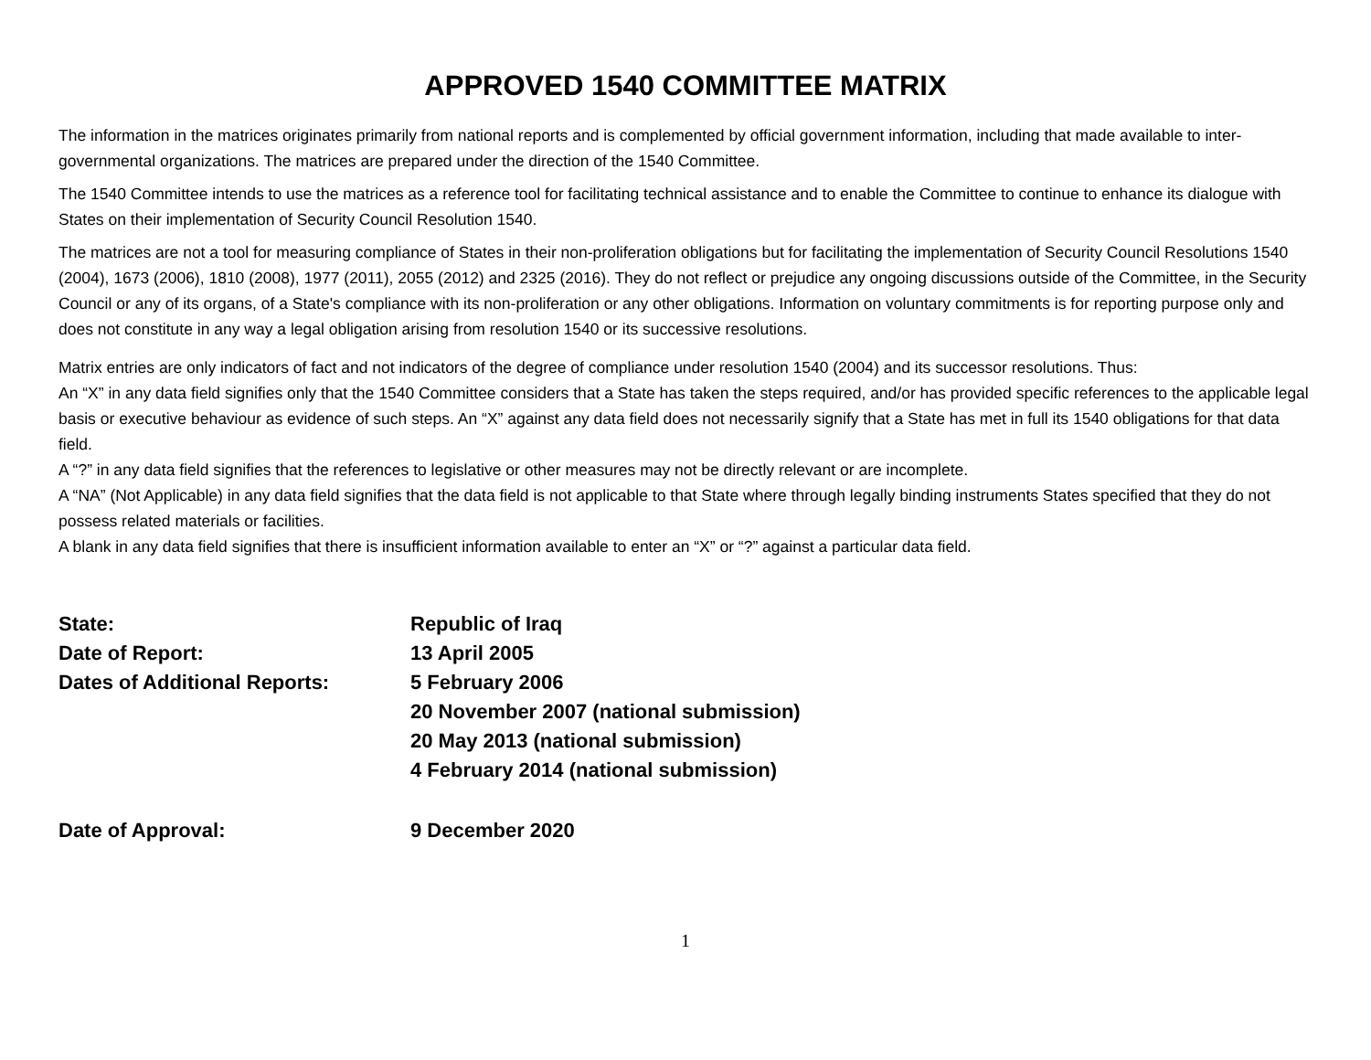APPROVED 1540 COMMITTEE MATRIX
The information in the matrices originates primarily from national reports and is complemented by official government information, including that made available to inter-governmental organizations. The matrices are prepared under the direction of the 1540 Committee.
The 1540 Committee intends to use the matrices as a reference tool for facilitating technical assistance and to enable the Committee to continue to enhance its dialogue with States on their implementation of Security Council Resolution 1540.
The matrices are not a tool for measuring compliance of States in their non-proliferation obligations but for facilitating the implementation of Security Council Resolutions 1540 (2004), 1673 (2006), 1810 (2008), 1977 (2011), 2055 (2012) and 2325 (2016). They do not reflect or prejudice any ongoing discussions outside of the Committee, in the Security Council or any of its organs, of a State's compliance with its non-proliferation or any other obligations. Information on voluntary commitments is for reporting purpose only and does not constitute in any way a legal obligation arising from resolution 1540 or its successive resolutions.
Matrix entries are only indicators of fact and not indicators of the degree of compliance under resolution 1540 (2004) and its successor resolutions. Thus:
An “X” in any data field signifies only that the 1540 Committee considers that a State has taken the steps required, and/or has provided specific references to the applicable legal basis or executive behaviour as evidence of such steps. An “X” against any data field does not necessarily signify that a State has met in full its 1540 obligations for that data field.
A “?” in any data field signifies that the references to legislative or other measures may not be directly relevant or are incomplete.
A “NA” (Not Applicable) in any data field signifies that the data field is not applicable to that State where through legally binding instruments States specified that they do not possess related materials or facilities.
A blank in any data field signifies that there is insufficient information available to enter an “X” or “?” against a particular data field.
| State: | Republic of Iraq |
| Date of Report: | 13 April 2005 |
| Dates of Additional Reports: | 5 February 2006 |
| | 20 November 2007 (national submission) |
| | 20 May 2013 (national submission) |
| | 4 February 2014 (national submission) |
| Date of Approval: | 9 December 2020 |
1